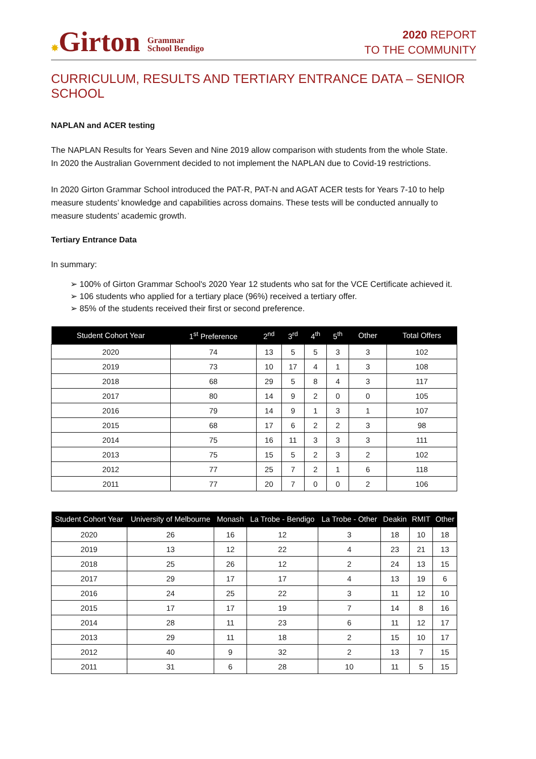✸Girton Grammar
School Bendigo
2020 REPORT
TO THE COMMUNITY
CURRICULUM, RESULTS AND TERTIARY ENTRANCE DATA – SENIOR SCHOOL
NAPLAN and ACER testing
The NAPLAN Results for Years Seven and Nine 2019 allow comparison with students from the whole State. In 2020 the Australian Government decided to not implement the NAPLAN due to Covid-19 restrictions.
In 2020 Girton Grammar School introduced the PAT-R, PAT-N and AGAT ACER tests for Years 7-10 to help measure students’ knowledge and capabilities across domains. These tests will be conducted annually to measure students’ academic growth.
Tertiary Entrance Data
In summary:
➢ 100% of Girton Grammar School's 2020 Year 12 students who sat for the VCE Certificate achieved it.
➢ 106 students who applied for a tertiary place (96%) received a tertiary offer.
➢ 85% of the students received their first or second preference.
| Student Cohort Year | 1<sup>st</sup> Preference | 2<sup>nd</sup> | 3<sup>rd</sup> | 4<sup>th</sup> | 5<sup>th</sup> | Other | Total Offers |
| --- | --- | --- | --- | --- | --- | --- | --- |
| 2020 | 74 | 13 | 5 | 5 | 3 | 3 | 102 |
| 2019 | 73 | 10 | 17 | 4 | 1 | 3 | 108 |
| 2018 | 68 | 29 | 5 | 8 | 4 | 3 | 117 |
| 2017 | 80 | 14 | 9 | 2 | 0 | 0 | 105 |
| 2016 | 79 | 14 | 9 | 1 | 3 | 1 | 107 |
| 2015 | 68 | 17 | 6 | 2 | 2 | 3 | 98 |
| 2014 | 75 | 16 | 11 | 3 | 3 | 3 | 111 |
| 2013 | 75 | 15 | 5 | 2 | 3 | 2 | 102 |
| 2012 | 77 | 25 | 7 | 2 | 1 | 6 | 118 |
| 2011 | 77 | 20 | 7 | 0 | 0 | 2 | 106 |
| Student Cohort Year | University of Melbourne | Monash | La Trobe - Bendigo | La Trobe - Other | Deakin | RMIT | Other |
| --- | --- | --- | --- | --- | --- | --- | --- |
| 2020 | 26 | 16 | 12 | 3 | 18 | 10 | 18 |
| 2019 | 13 | 12 | 22 | 4 | 23 | 21 | 13 |
| 2018 | 25 | 26 | 12 | 2 | 24 | 13 | 15 |
| 2017 | 29 | 17 | 17 | 4 | 13 | 19 | 6 |
| 2016 | 24 | 25 | 22 | 3 | 11 | 12 | 10 |
| 2015 | 17 | 17 | 19 | 7 | 14 | 8 | 16 |
| 2014 | 28 | 11 | 23 | 6 | 11 | 12 | 17 |
| 2013 | 29 | 11 | 18 | 2 | 15 | 10 | 17 |
| 2012 | 40 | 9 | 32 | 2 | 13 | 7 | 15 |
| 2011 | 31 | 6 | 28 | 10 | 11 | 5 | 15 |